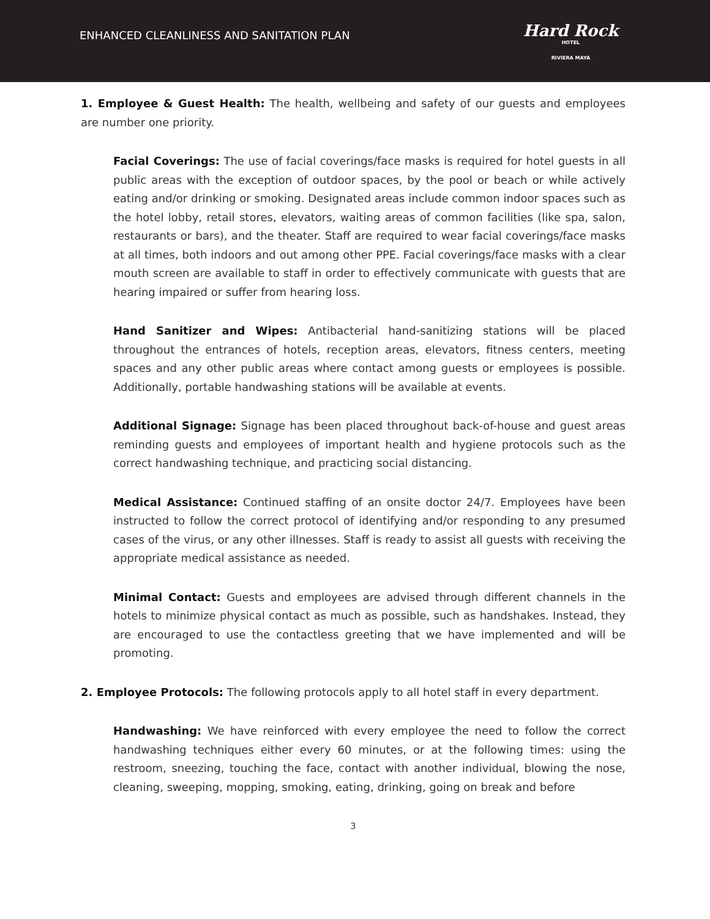ENHANCED CLEANLINESS AND SANITATION PLAN
Hard Rock
HOTEL
RIVIERA MAYA
1. Employee & Guest Health: The health, wellbeing and safety of our guests and employees are number one priority.
Facial Coverings: The use of facial coverings/face masks is required for hotel guests in all public areas with the exception of outdoor spaces, by the pool or beach or while actively eating and/or drinking or smoking. Designated areas include common indoor spaces such as the hotel lobby, retail stores, elevators, waiting areas of common facilities (like spa, salon, restaurants or bars), and the theater. Staff are required to wear facial coverings/face masks at all times, both indoors and out among other PPE. Facial coverings/face masks with a clear mouth screen are available to staff in order to effectively communicate with guests that are hearing impaired or suffer from hearing loss.
Hand Sanitizer and Wipes: Antibacterial hand-sanitizing stations will be placed throughout the entrances of hotels, reception areas, elevators, fitness centers, meeting spaces and any other public areas where contact among guests or employees is possible. Additionally, portable handwashing stations will be available at events.
Additional Signage: Signage has been placed throughout back-of-house and guest areas reminding guests and employees of important health and hygiene protocols such as the correct handwashing technique, and practicing social distancing.
Medical Assistance: Continued staffing of an onsite doctor 24/7. Employees have been instructed to follow the correct protocol of identifying and/or responding to any presumed cases of the virus, or any other illnesses. Staff is ready to assist all guests with receiving the appropriate medical assistance as needed.
Minimal Contact: Guests and employees are advised through different channels in the hotels to minimize physical contact as much as possible, such as handshakes. Instead, they are encouraged to use the contactless greeting that we have implemented and will be promoting.
2. Employee Protocols: The following protocols apply to all hotel staff in every department.
Handwashing: We have reinforced with every employee the need to follow the correct handwashing techniques either every 60 minutes, or at the following times: using the restroom, sneezing, touching the face, contact with another individual, blowing the nose, cleaning, sweeping, mopping, smoking, eating, drinking, going on break and before
3